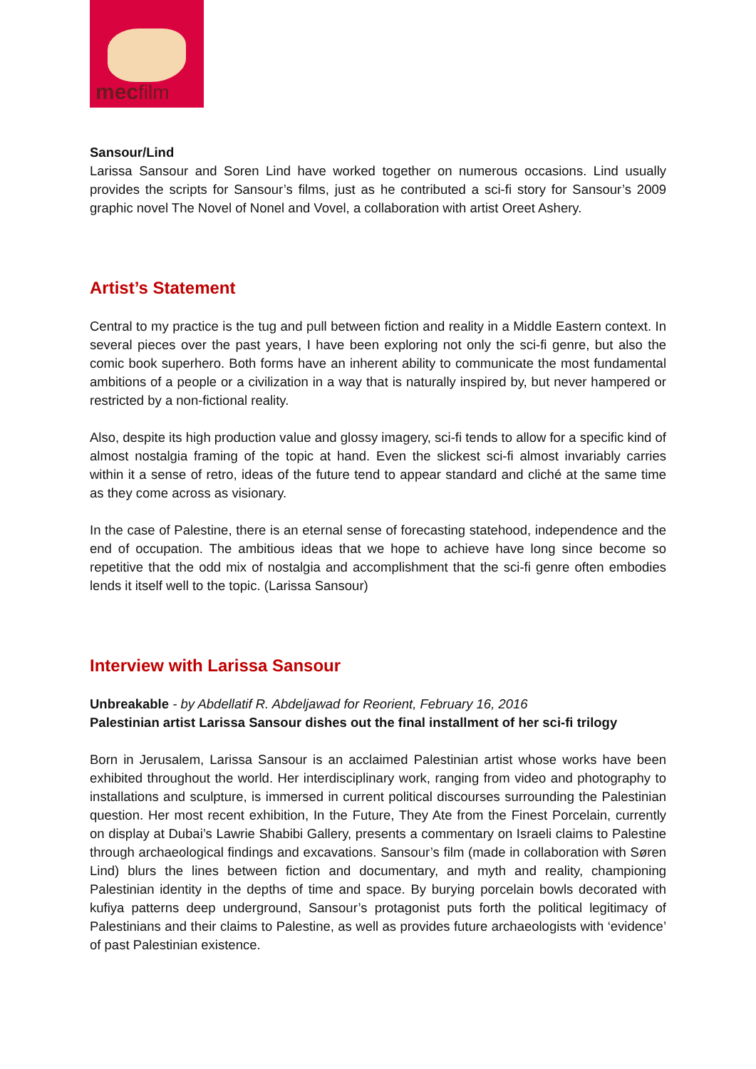mecfilm
Sansour/Lind
Larissa Sansour and Soren Lind have worked together on numerous occasions. Lind usually provides the scripts for Sansour’s films, just as he contributed a sci-fi story for Sansour’s 2009 graphic novel The Novel of Nonel and Vovel, a collaboration with artist Oreet Ashery.
Artist’s Statement
Central to my practice is the tug and pull between fiction and reality in a Middle Eastern context. In several pieces over the past years, I have been exploring not only the sci-fi genre, but also the comic book superhero. Both forms have an inherent ability to communicate the most fundamental ambitions of a people or a civilization in a way that is naturally inspired by, but never hampered or restricted by a non-fictional reality.
Also, despite its high production value and glossy imagery, sci-fi tends to allow for a specific kind of almost nostalgia framing of the topic at hand. Even the slickest sci-fi almost invariably carries within it a sense of retro, ideas of the future tend to appear standard and cliché at the same time as they come across as visionary.
In the case of Palestine, there is an eternal sense of forecasting statehood, independence and the end of occupation. The ambitious ideas that we hope to achieve have long since become so repetitive that the odd mix of nostalgia and accomplishment that the sci-fi genre often embodies lends it itself well to the topic. (Larissa Sansour)
Interview with Larissa Sansour
Unbreakable - by Abdellatif R. Abdeljawad for Reorient, February 16, 2016
Palestinian artist Larissa Sansour dishes out the final installment of her sci-fi trilogy
Born in Jerusalem, Larissa Sansour is an acclaimed Palestinian artist whose works have been exhibited throughout the world. Her interdisciplinary work, ranging from video and photography to installations and sculpture, is immersed in current political discourses surrounding the Palestinian question. Her most recent exhibition, In the Future, They Ate from the Finest Porcelain, currently on display at Dubai’s Lawrie Shabibi Gallery, presents a commentary on Israeli claims to Palestine through archaeological findings and excavations. Sansour’s film (made in collaboration with Søren Lind) blurs the lines between fiction and documentary, and myth and reality, championing Palestinian identity in the depths of time and space. By burying porcelain bowls decorated with kufiya patterns deep underground, Sansour’s protagonist puts forth the political legitimacy of Palestinians and their claims to Palestine, as well as provides future archaeologists with ‘evidence’ of past Palestinian existence.